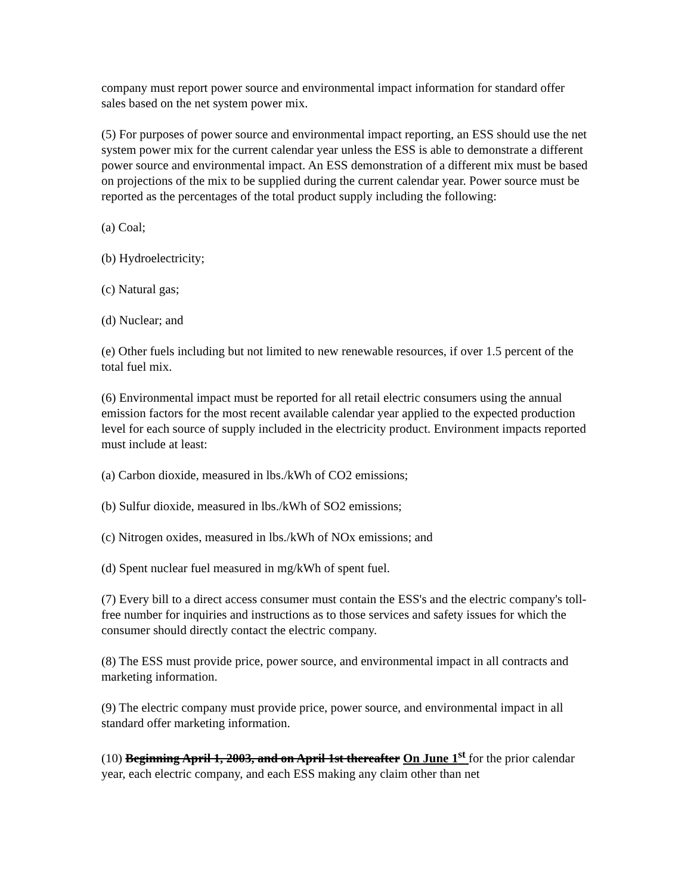company must report power source and environmental impact information for standard offer sales based on the net system power mix.
(5) For purposes of power source and environmental impact reporting, an ESS should use the net system power mix for the current calendar year unless the ESS is able to demonstrate a different power source and environmental impact. An ESS demonstration of a different mix must be based on projections of the mix to be supplied during the current calendar year. Power source must be reported as the percentages of the total product supply including the following:
(a) Coal;
(b) Hydroelectricity;
(c) Natural gas;
(d) Nuclear; and
(e) Other fuels including but not limited to new renewable resources, if over 1.5 percent of the total fuel mix.
(6) Environmental impact must be reported for all retail electric consumers using the annual emission factors for the most recent available calendar year applied to the expected production level for each source of supply included in the electricity product. Environment impacts reported must include at least:
(a) Carbon dioxide, measured in lbs./kWh of CO2 emissions;
(b) Sulfur dioxide, measured in lbs./kWh of SO2 emissions;
(c) Nitrogen oxides, measured in lbs./kWh of NOx emissions; and
(d) Spent nuclear fuel measured in mg/kWh of spent fuel.
(7) Every bill to a direct access consumer must contain the ESS's and the electric company's toll-free number for inquiries and instructions as to those services and safety issues for which the consumer should directly contact the electric company.
(8) The ESS must provide price, power source, and environmental impact in all contracts and marketing information.
(9) The electric company must provide price, power source, and environmental impact in all standard offer marketing information.
(10) Beginning April 1, 2003, and on April 1st thereafter On June 1<sup>st</sup> for the prior calendar year, each electric company, and each ESS making any claim other than net